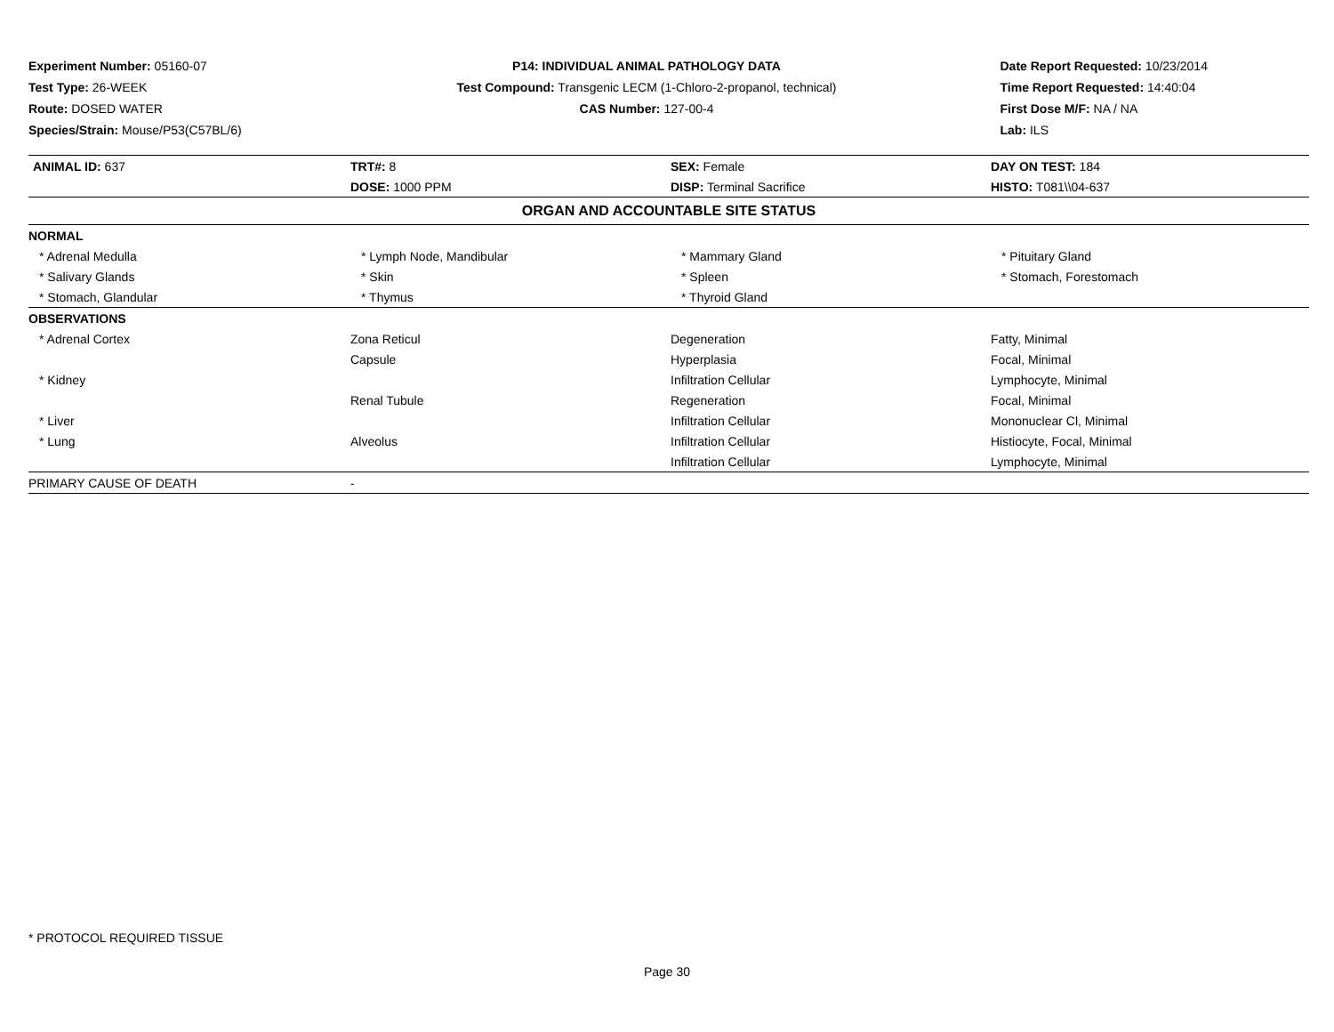Experiment Number: 05160-07
Test Type: 26-WEEK
Route: DOSED WATER
Species/Strain: Mouse/P53(C57BL/6)
P14: INDIVIDUAL ANIMAL PATHOLOGY DATA
Test Compound: Transgenic LECM (1-Chloro-2-propanol, technical)
CAS Number: 127-00-4
Date Report Requested: 10/23/2014
Time Report Requested: 14:40:04
First Dose M/F: NA / NA
Lab: ILS
| ANIMAL ID: 637 | TRT#: 8 | SEX: Female | DAY ON TEST: 184 |
| | DOSE: 1000 PPM | DISP: Terminal Sacrifice | HISTO: T081\\04-637 |
| ORGAN AND ACCOUNTABLE SITE STATUS | | | |
| NORMAL | | | |
| * Adrenal Medulla | * Lymph Node, Mandibular | * Mammary Gland | * Pituitary Gland |
| * Salivary Glands | * Skin | * Spleen | * Stomach, Forestomach |
| * Stomach, Glandular | * Thymus | * Thyroid Gland | |
| OBSERVATIONS | | | |
| * Adrenal Cortex | Zona Reticul | Degeneration | Fatty, Minimal |
| | Capsule | Hyperplasia | Focal, Minimal |
| * Kidney | | Infiltration Cellular | Lymphocyte, Minimal |
| | Renal Tubule | Regeneration | Focal, Minimal |
| * Liver | | Infiltration Cellular | Mononuclear Cl, Minimal |
| * Lung | Alveolus | Infiltration Cellular | Histiocyte, Focal, Minimal |
| | | Infiltration Cellular | Lymphocyte, Minimal |
| PRIMARY CAUSE OF DEATH | - | | |
* PROTOCOL REQUIRED TISSUE
Page 30